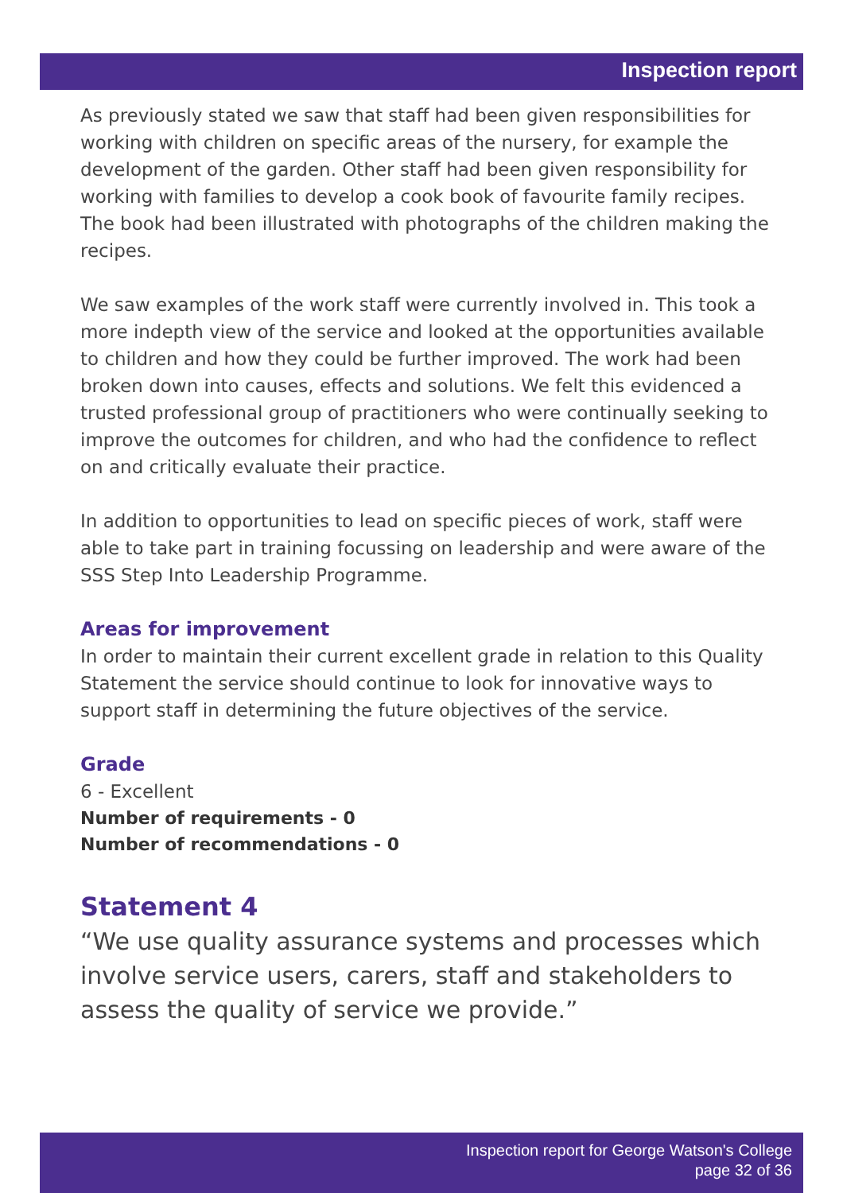Inspection report
As previously stated we saw that staff had been given responsibilities for working with children on specific areas of the nursery, for example the development of the garden. Other staff had been given responsibility for working with families to develop a cook book of favourite family recipes. The book had been illustrated with photographs of the children making the recipes.
We saw examples of the work staff were currently involved in. This took a more indepth view of the service and looked at the opportunities available to children and how they could be further improved. The work had been broken down into causes, effects and solutions. We felt this evidenced a trusted professional group of practitioners who were continually seeking to improve the outcomes for children, and who had the confidence to reflect on and critically evaluate their practice.
In addition to opportunities to lead on specific pieces of work, staff were able to take part in training focussing on leadership and were aware of the SSS Step Into Leadership Programme.
Areas for improvement
In order to maintain their current excellent grade in relation to this Quality Statement the service should continue to look for innovative ways to support staff in determining the future objectives of the service.
Grade
6 - Excellent
Number of requirements - 0
Number of recommendations - 0
Statement 4
“We use quality assurance systems and processes which involve service users, carers, staff and stakeholders to assess the quality of service we provide.”
Inspection report for George Watson's College
page 32 of 36